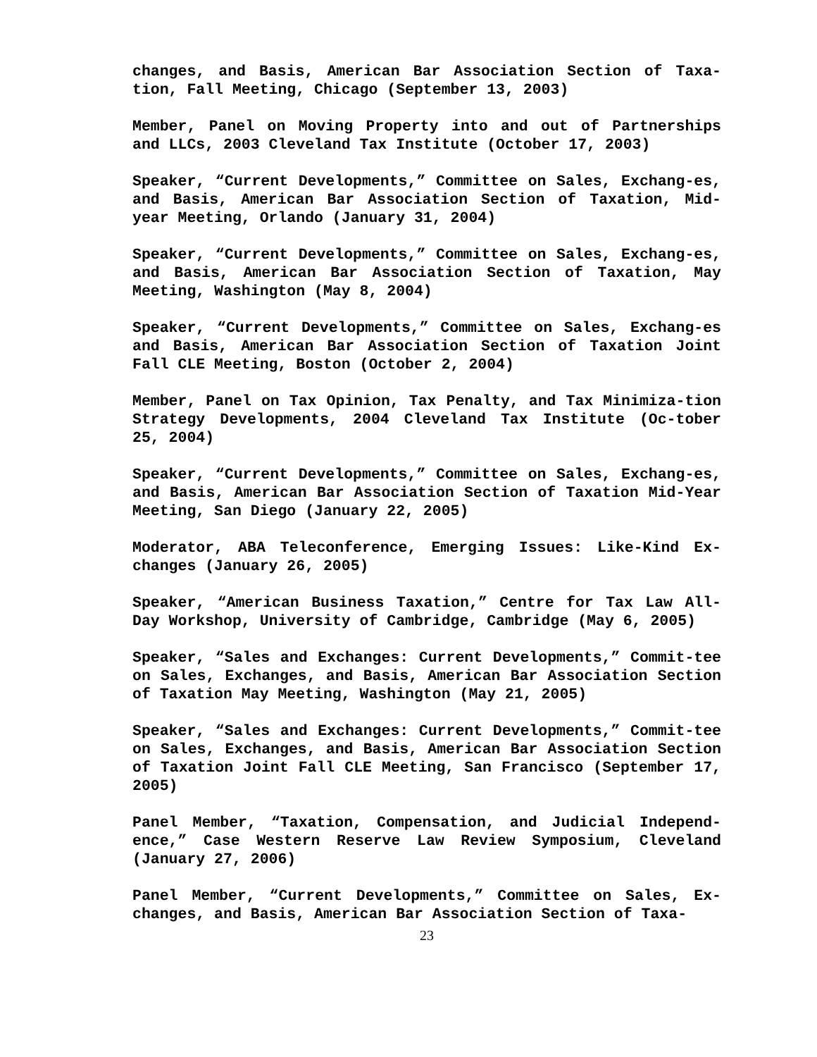changes, and Basis, American Bar Association Section of Taxa-tion, Fall Meeting, Chicago (September 13, 2003)
Member, Panel on Moving Property into and out of Partnerships and LLCs, 2003 Cleveland Tax Institute (October 17, 2003)
Speaker, “Current Developments,” Committee on Sales, Exchang-es, and Basis, American Bar Association Section of Taxation, Mid-year Meeting, Orlando (January 31, 2004)
Speaker, “Current Developments,” Committee on Sales, Exchang-es, and Basis, American Bar Association Section of Taxation, May Meeting, Washington (May 8, 2004)
Speaker, “Current Developments,” Committee on Sales, Exchang-es and Basis, American Bar Association Section of Taxation Joint Fall CLE Meeting, Boston (October 2, 2004)
Member, Panel on Tax Opinion, Tax Penalty, and Tax Minimiza-tion Strategy Developments, 2004 Cleveland Tax Institute (Oc-tober 25, 2004)
Speaker, “Current Developments,” Committee on Sales, Exchang-es, and Basis, American Bar Association Section of Taxation Mid-Year Meeting, San Diego (January 22, 2005)
Moderator, ABA Teleconference, Emerging Issues: Like-Kind Ex-changes (January 26, 2005)
Speaker, “American Business Taxation,” Centre for Tax Law All-Day Workshop, University of Cambridge, Cambridge (May 6, 2005)
Speaker, “Sales and Exchanges: Current Developments,” Commit-tee on Sales, Exchanges, and Basis, American Bar Association Section of Taxation May Meeting, Washington (May 21, 2005)
Speaker, “Sales and Exchanges: Current Developments,” Commit-tee on Sales, Exchanges, and Basis, American Bar Association Section of Taxation Joint Fall CLE Meeting, San Francisco (September 17, 2005)
Panel Member, “Taxation, Compensation, and Judicial Independ-ence,” Case Western Reserve Law Review Symposium, Cleveland (January 27, 2006)
Panel Member, “Current Developments,” Committee on Sales, Ex-changes, and Basis, American Bar Association Section of Taxa-
23